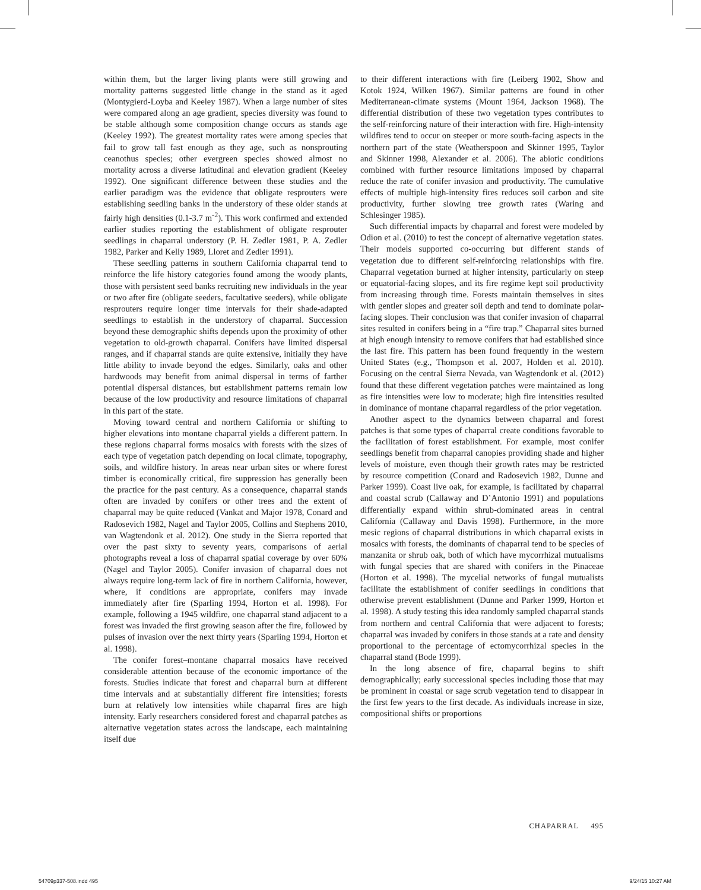within them, but the larger living plants were still growing and mortality patterns suggested little change in the stand as it aged (Montygierd-Loyba and Keeley 1987). When a large number of sites were compared along an age gradient, species diversity was found to be stable although some composition change occurs as stands age (Keeley 1992). The greatest mortality rates were among species that fail to grow tall fast enough as they age, such as nonsprouting ceanothus species; other evergreen species showed almost no mortality across a diverse latitudinal and elevation gradient (Keeley 1992). One significant difference between these studies and the earlier paradigm was the evidence that obligate resprouters were establishing seedling banks in the understory of these older stands at fairly high densities (0.1-3.7 m<sup>-2</sup>). This work confirmed and extended earlier studies reporting the establishment of obligate resprouter seedlings in chaparral understory (P. H. Zedler 1981, P. A. Zedler 1982, Parker and Kelly 1989, Lloret and Zedler 1991).
These seedling patterns in southern California chaparral tend to reinforce the life history categories found among the woody plants, those with persistent seed banks recruiting new individuals in the year or two after fire (obligate seeders, facultative seeders), while obligate resprouters require longer time intervals for their shade-adapted seedlings to establish in the understory of chaparral. Succession beyond these demographic shifts depends upon the proximity of other vegetation to old-growth chaparral. Conifers have limited dispersal ranges, and if chaparral stands are quite extensive, initially they have little ability to invade beyond the edges. Similarly, oaks and other hardwoods may benefit from animal dispersal in terms of farther potential dispersal distances, but establishment patterns remain low because of the low productivity and resource limitations of chaparral in this part of the state.
Moving toward central and northern California or shifting to higher elevations into montane chaparral yields a different pattern. In these regions chaparral forms mosaics with forests with the sizes of each type of vegetation patch depending on local climate, topography, soils, and wildfire history. In areas near urban sites or where forest timber is economically critical, fire suppression has generally been the practice for the past century. As a consequence, chaparral stands often are invaded by conifers or other trees and the extent of chaparral may be quite reduced (Vankat and Major 1978, Conard and Radosevich 1982, Nagel and Taylor 2005, Collins and Stephens 2010, van Wagtendonk et al. 2012). One study in the Sierra reported that over the past sixty to seventy years, comparisons of aerial photographs reveal a loss of chaparral spatial coverage by over 60% (Nagel and Taylor 2005). Conifer invasion of chaparral does not always require long-term lack of fire in northern California, however, where, if conditions are appropriate, conifers may invade immediately after fire (Sparling 1994, Horton et al. 1998). For example, following a 1945 wildfire, one chaparral stand adjacent to a forest was invaded the first growing season after the fire, followed by pulses of invasion over the next thirty years (Sparling 1994, Horton et al. 1998).
The conifer forest–montane chaparral mosaics have received considerable attention because of the economic importance of the forests. Studies indicate that forest and chaparral burn at different time intervals and at substantially different fire intensities; forests burn at relatively low intensities while chaparral fires are high intensity. Early researchers considered forest and chaparral patches as alternative vegetation states across the landscape, each maintaining itself due
to their different interactions with fire (Leiberg 1902, Show and Kotok 1924, Wilken 1967). Similar patterns are found in other Mediterranean-climate systems (Mount 1964, Jackson 1968). The differential distribution of these two vegetation types contributes to the self-reinforcing nature of their interaction with fire. High-intensity wildfires tend to occur on steeper or more south-facing aspects in the northern part of the state (Weatherspoon and Skinner 1995, Taylor and Skinner 1998, Alexander et al. 2006). The abiotic conditions combined with further resource limitations imposed by chaparral reduce the rate of conifer invasion and productivity. The cumulative effects of multiple high-intensity fires reduces soil carbon and site productivity, further slowing tree growth rates (Waring and Schlesinger 1985).
Such differential impacts by chaparral and forest were modeled by Odion et al. (2010) to test the concept of alternative vegetation states. Their models supported co-occurring but different stands of vegetation due to different self-reinforcing relationships with fire. Chaparral vegetation burned at higher intensity, particularly on steep or equatorial-facing slopes, and its fire regime kept soil productivity from increasing through time. Forests maintain themselves in sites with gentler slopes and greater soil depth and tend to dominate polar-facing slopes. Their conclusion was that conifer invasion of chaparral sites resulted in conifers being in a “fire trap.” Chaparral sites burned at high enough intensity to remove conifers that had established since the last fire. This pattern has been found frequently in the western United States (e.g., Thompson et al. 2007, Holden et al. 2010). Focusing on the central Sierra Nevada, van Wagtendonk et al. (2012) found that these different vegetation patches were maintained as long as fire intensities were low to moderate; high fire intensities resulted in dominance of montane chaparral regardless of the prior vegetation.
Another aspect to the dynamics between chaparral and forest patches is that some types of chaparral create conditions favorable to the facilitation of forest establishment. For example, most conifer seedlings benefit from chaparral canopies providing shade and higher levels of moisture, even though their growth rates may be restricted by resource competition (Conard and Radosevich 1982, Dunne and Parker 1999). Coast live oak, for example, is facilitated by chaparral and coastal scrub (Callaway and D’Antonio 1991) and populations differentially expand within shrub-dominated areas in central California (Callaway and Davis 1998). Furthermore, in the more mesic regions of chaparral distributions in which chaparral exists in mosaics with forests, the dominants of chaparral tend to be species of manzanita or shrub oak, both of which have mycorrhizal mutualisms with fungal species that are shared with conifers in the Pinaceae (Horton et al. 1998). The mycelial networks of fungal mutualists facilitate the establishment of conifer seedlings in conditions that otherwise prevent establishment (Dunne and Parker 1999, Horton et al. 1998). A study testing this idea randomly sampled chaparral stands from northern and central California that were adjacent to forests; chaparral was invaded by conifers in those stands at a rate and density proportional to the percentage of ectomycorrhizal species in the chaparral stand (Bode 1999).
In the long absence of fire, chaparral begins to shift demographically; early successional species including those that may be prominent in coastal or sage scrub vegetation tend to disappear in the first few years to the first decade. As individuals increase in size, compositional shifts or proportions
CHAPARRAL 495
54709p337-508.indd 495 9/24/15 10:27 AM